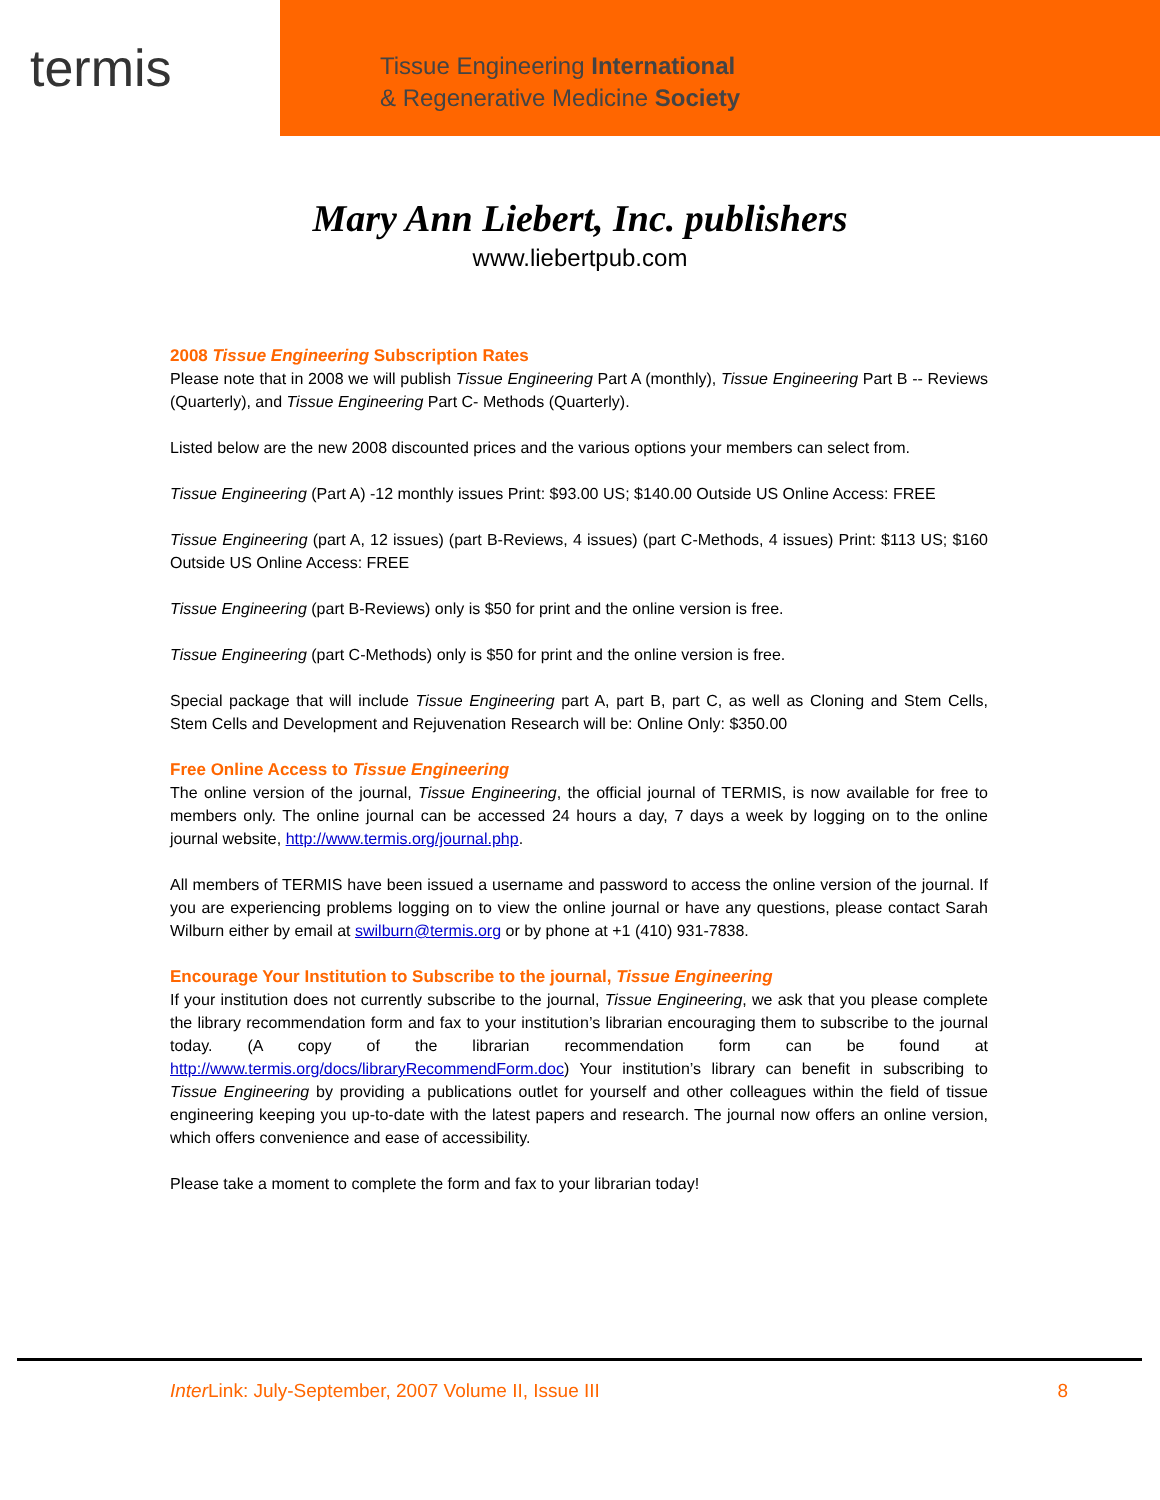termis
Tissue Engineering International
& Regenerative Medicine Society
Mary Ann Liebert, Inc. publishers
www.liebertpub.com
2008 Tissue Engineering Subscription Rates
Please note that in 2008 we will publish Tissue Engineering Part A (monthly), Tissue Engineering Part B -- Reviews (Quarterly), and Tissue Engineering Part C- Methods (Quarterly).
Listed below are the new 2008 discounted prices and the various options your members can select from.
Tissue Engineering (Part A) -12 monthly issues Print: $93.00 US; $140.00 Outside US Online Access: FREE
Tissue Engineering (part A, 12 issues) (part B-Reviews, 4 issues) (part C-Methods, 4 issues) Print: $113 US; $160 Outside US Online Access: FREE
Tissue Engineering (part B-Reviews) only is $50 for print and the online version is free.
Tissue Engineering (part C-Methods) only is $50 for print and the online version is free.
Special package that will include Tissue Engineering part A, part B, part C, as well as Cloning and Stem Cells, Stem Cells and Development and Rejuvenation Research will be: Online Only: $350.00
Free Online Access to Tissue Engineering
The online version of the journal, Tissue Engineering, the official journal of TERMIS, is now available for free to members only. The online journal can be accessed 24 hours a day, 7 days a week by logging on to the online journal website, http://www.termis.org/journal.php.
All members of TERMIS have been issued a username and password to access the online version of the journal. If you are experiencing problems logging on to view the online journal or have any questions, please contact Sarah Wilburn either by email at swilburn@termis.org or by phone at +1 (410) 931-7838.
Encourage Your Institution to Subscribe to the journal, Tissue Engineering
If your institution does not currently subscribe to the journal, Tissue Engineering, we ask that you please complete the library recommendation form and fax to your institution’s librarian encouraging them to subscribe to the journal today. (A copy of the librarian recommendation form can be found at http://www.termis.org/docs/libraryRecommendForm.doc) Your institution’s library can benefit in subscribing to Tissue Engineering by providing a publications outlet for yourself and other colleagues within the field of tissue engineering keeping you up-to-date with the latest papers and research. The journal now offers an online version, which offers convenience and ease of accessibility.
Please take a moment to complete the form and fax to your librarian today!
Inter Link: July-September, 2007 Volume II, Issue III 8